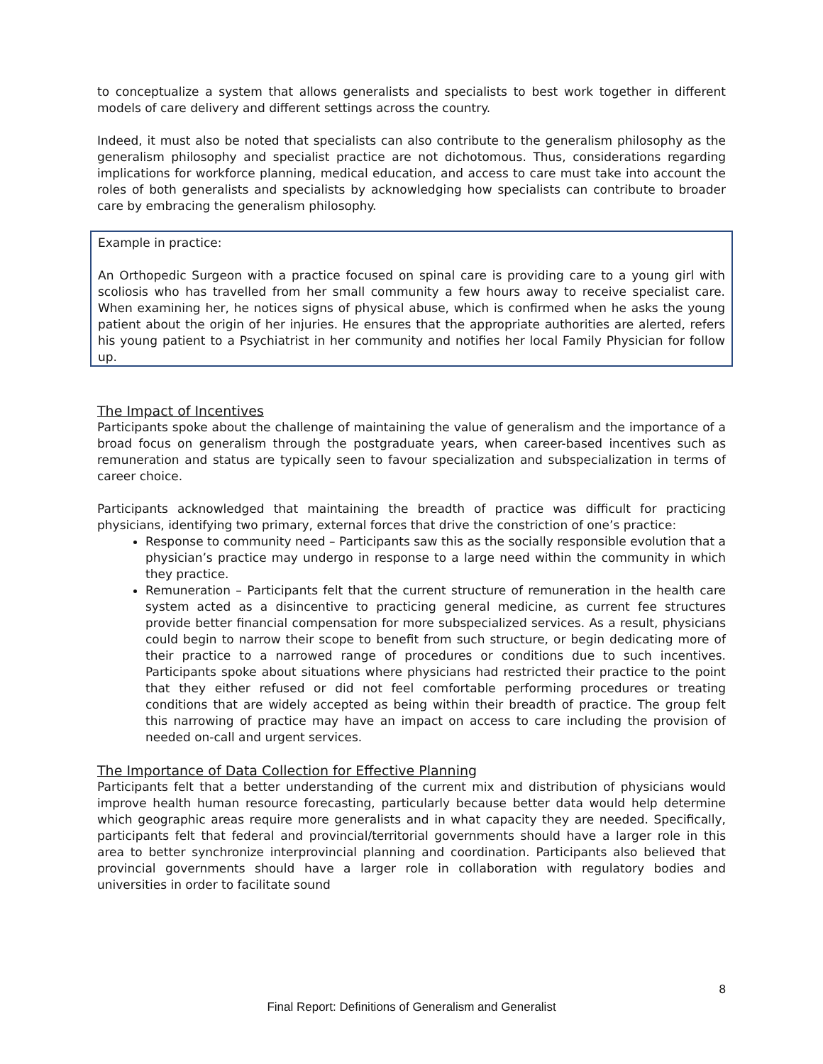to conceptualize a system that allows generalists and specialists to best work together in different models of care delivery and different settings across the country.
Indeed, it must also be noted that specialists can also contribute to the generalism philosophy as the generalism philosophy and specialist practice are not dichotomous. Thus, considerations regarding implications for workforce planning, medical education, and access to care must take into account the roles of both generalists and specialists by acknowledging how specialists can contribute to broader care by embracing the generalism philosophy.
Example in practice:
An Orthopedic Surgeon with a practice focused on spinal care is providing care to a young girl with scoliosis who has travelled from her small community a few hours away to receive specialist care. When examining her, he notices signs of physical abuse, which is confirmed when he asks the young patient about the origin of her injuries. He ensures that the appropriate authorities are alerted, refers his young patient to a Psychiatrist in her community and notifies her local Family Physician for follow up.
The Impact of Incentives
Participants spoke about the challenge of maintaining the value of generalism and the importance of a broad focus on generalism through the postgraduate years, when career-based incentives such as remuneration and status are typically seen to favour specialization and subspecialization in terms of career choice.
Participants acknowledged that maintaining the breadth of practice was difficult for practicing physicians, identifying two primary, external forces that drive the constriction of one’s practice:
Response to community need – Participants saw this as the socially responsible evolution that a physician’s practice may undergo in response to a large need within the community in which they practice.
Remuneration – Participants felt that the current structure of remuneration in the health care system acted as a disincentive to practicing general medicine, as current fee structures provide better financial compensation for more subspecialized services. As a result, physicians could begin to narrow their scope to benefit from such structure, or begin dedicating more of their practice to a narrowed range of procedures or conditions due to such incentives. Participants spoke about situations where physicians had restricted their practice to the point that they either refused or did not feel comfortable performing procedures or treating conditions that are widely accepted as being within their breadth of practice. The group felt this narrowing of practice may have an impact on access to care including the provision of needed on-call and urgent services.
The Importance of Data Collection for Effective Planning
Participants felt that a better understanding of the current mix and distribution of physicians would improve health human resource forecasting, particularly because better data would help determine which geographic areas require more generalists and in what capacity they are needed. Specifically, participants felt that federal and provincial/territorial governments should have a larger role in this area to better synchronize interprovincial planning and coordination. Participants also believed that provincial governments should have a larger role in collaboration with regulatory bodies and universities in order to facilitate sound
8
Final Report: Definitions of Generalism and Generalist